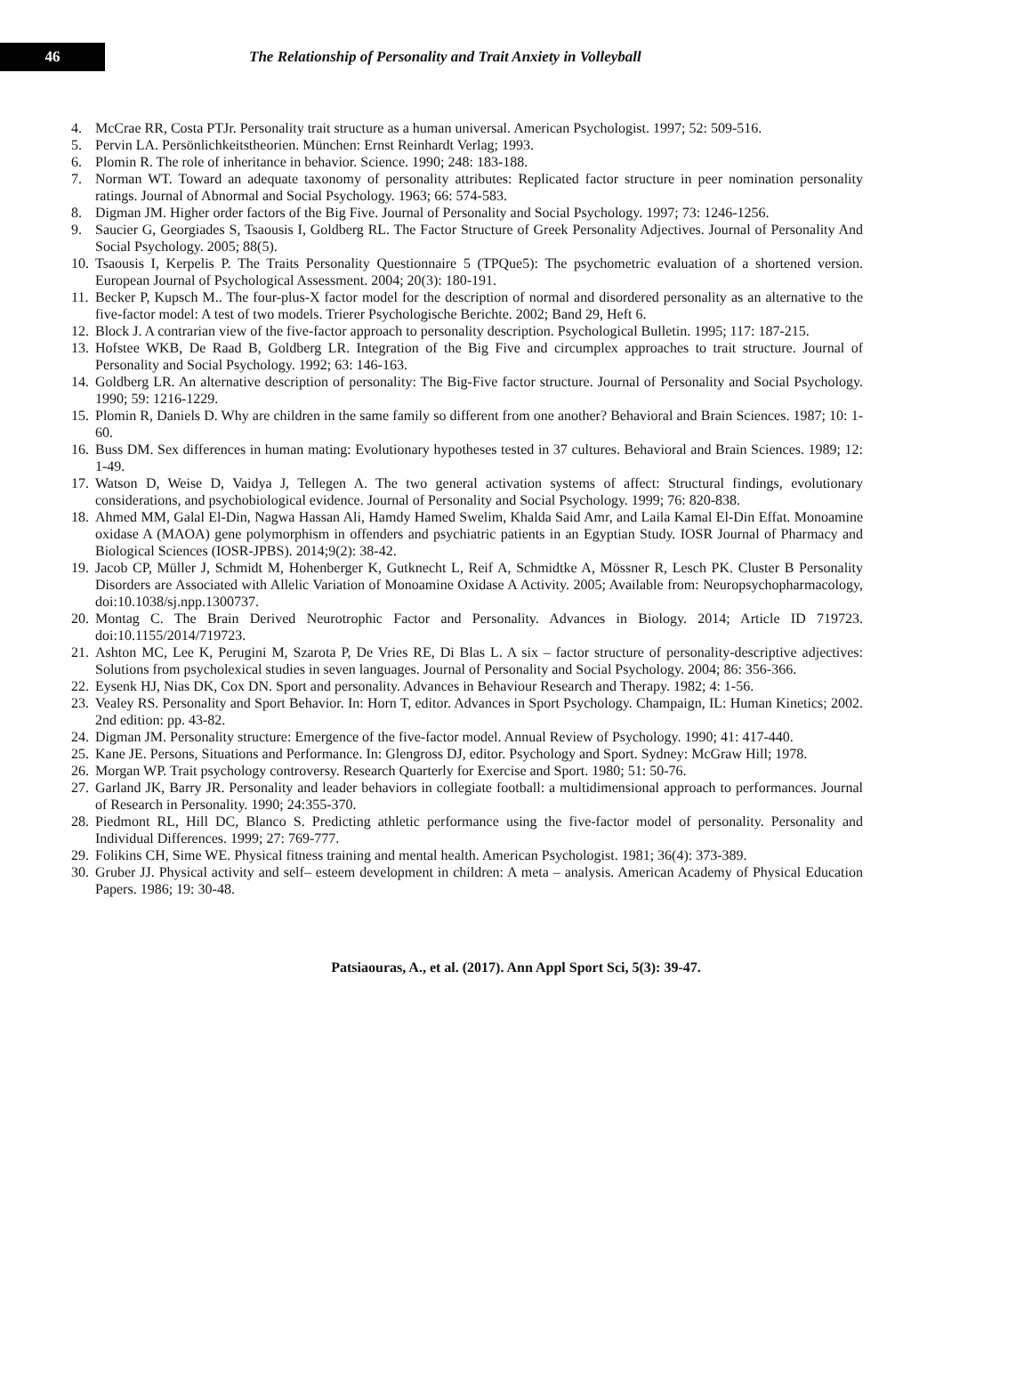46
The Relationship of Personality and Trait Anxiety in Volleyball
4. McCrae RR, Costa PTJr. Personality trait structure as a human universal. American Psychologist. 1997; 52: 509-516.
5. Pervin LA. Persönlichkeitstheorien. München: Ernst Reinhardt Verlag; 1993.
6. Plomin R. The role of inheritance in behavior. Science. 1990; 248: 183-188.
7. Norman WT. Toward an adequate taxonomy of personality attributes: Replicated factor structure in peer nomination personality ratings. Journal of Abnormal and Social Psychology. 1963; 66: 574-583.
8. Digman JM. Higher order factors of the Big Five. Journal of Personality and Social Psychology. 1997; 73: 1246-1256.
9. Saucier G, Georgiades S, Tsaousis I, Goldberg RL. The Factor Structure of Greek Personality Adjectives. Journal of Personality And Social Psychology. 2005; 88(5).
10. Tsaousis I, Kerpelis P. The Traits Personality Questionnaire 5 (TPQue5): The psychometric evaluation of a shortened version. European Journal of Psychological Assessment. 2004; 20(3): 180-191.
11. Becker P, Kupsch M.. The four-plus-X factor model for the description of normal and disordered personality as an alternative to the five-factor model: A test of two models. Trierer Psychologische Berichte. 2002; Band 29, Heft 6.
12. Block J. A contrarian view of the five-factor approach to personality description. Psychological Bulletin. 1995; 117: 187-215.
13. Hofstee WKB, De Raad B, Goldberg LR. Integration of the Big Five and circumplex approaches to trait structure. Journal of Personality and Social Psychology. 1992; 63: 146-163.
14. Goldberg LR. An alternative description of personality: The Big-Five factor structure. Journal of Personality and Social Psychology. 1990; 59: 1216-1229.
15. Plomin R, Daniels D. Why are children in the same family so different from one another? Behavioral and Brain Sciences. 1987; 10: 1-60.
16. Buss DM. Sex differences in human mating: Evolutionary hypotheses tested in 37 cultures. Behavioral and Brain Sciences. 1989; 12: 1-49.
17. Watson D, Weise D, Vaidya J, Tellegen A. The two general activation systems of affect: Structural findings, evolutionary considerations, and psychobiological evidence. Journal of Personality and Social Psychology. 1999; 76: 820-838.
18. Ahmed MM, Galal El-Din, Nagwa Hassan Ali, Hamdy Hamed Swelim, Khalda Said Amr, and Laila Kamal El-Din Effat. Monoamine oxidase A (MAOA) gene polymorphism in offenders and psychiatric patients in an Egyptian Study. IOSR Journal of Pharmacy and Biological Sciences (IOSR-JPBS). 2014;9(2): 38-42.
19. Jacob CP, Müller J, Schmidt M, Hohenberger K, Gutknecht L, Reif A, Schmidtke A, Mössner R, Lesch PK. Cluster B Personality Disorders are Associated with Allelic Variation of Monoamine Oxidase A Activity. 2005; Available from: Neuropsychopharmacology, doi:10.1038/sj.npp.1300737.
20. Montag C. The Brain Derived Neurotrophic Factor and Personality. Advances in Biology. 2014; Article ID 719723. doi:10.1155/2014/719723.
21. Ashton MC, Lee K, Perugini M, Szarota P, De Vries RE, Di Blas L. A six – factor structure of personality-descriptive adjectives: Solutions from psycholexical studies in seven languages. Journal of Personality and Social Psychology. 2004; 86: 356-366.
22. Eysenk HJ, Nias DK, Cox DN. Sport and personality. Advances in Behaviour Research and Therapy. 1982; 4: 1-56.
23. Vealey RS. Personality and Sport Behavior. In: Horn T, editor. Advances in Sport Psychology. Champaign, IL: Human Kinetics; 2002. 2nd edition: pp. 43-82.
24. Digman JM. Personality structure: Emergence of the five-factor model. Annual Review of Psychology. 1990; 41: 417-440.
25. Kane JE. Persons, Situations and Performance. In: Glengross DJ, editor. Psychology and Sport. Sydney: McGraw Hill; 1978.
26. Morgan WP. Trait psychology controversy. Research Quarterly for Exercise and Sport. 1980; 51: 50-76.
27. Garland JK, Barry JR. Personality and leader behaviors in collegiate football: a multidimensional approach to performances. Journal of Research in Personality. 1990; 24:355-370.
28. Piedmont RL, Hill DC, Blanco S. Predicting athletic performance using the five-factor model of personality. Personality and Individual Differences. 1999; 27: 769-777.
29. Folikins CH, Sime WE. Physical fitness training and mental health. American Psychologist. 1981; 36(4): 373-389.
30. Gruber JJ. Physical activity and self– esteem development in children: A meta – analysis. American Academy of Physical Education Papers. 1986; 19: 30-48.
Patsiaouras, A., et al. (2017). Ann Appl Sport Sci, 5(3): 39-47.